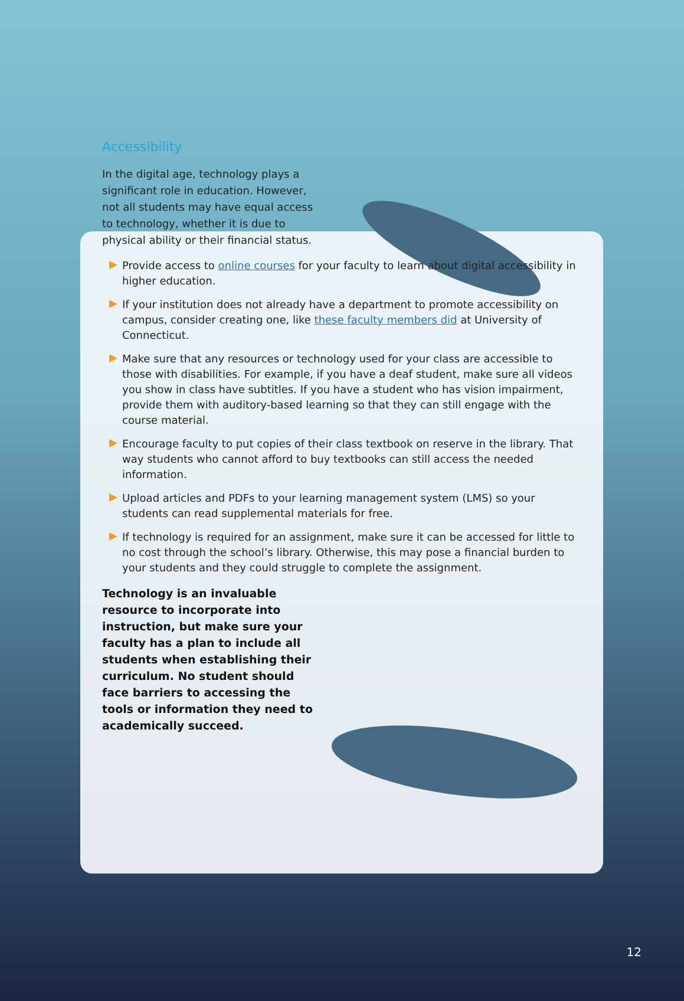Accessibility
In the digital age, technology plays a significant role in education. However, not all students may have equal access to technology, whether it is due to physical ability or their financial status.
Provide access to online courses for your faculty to learn about digital accessibility in higher education.
If your institution does not already have a department to promote accessibility on campus, consider creating one, like these faculty members did at University of Connecticut.
Make sure that any resources or technology used for your class are accessible to those with disabilities. For example, if you have a deaf student, make sure all videos you show in class have subtitles. If you have a student who has vision impairment, provide them with auditory-based learning so that they can still engage with the course material.
Encourage faculty to put copies of their class textbook on reserve in the library. That way students who cannot afford to buy textbooks can still access the needed information.
Upload articles and PDFs to your learning management system (LMS) so your students can read supplemental materials for free.
If technology is required for an assignment, make sure it can be accessed for little to no cost through the school’s library. Otherwise, this may pose a financial burden to your students and they could struggle to complete the assignment.
Technology is an invaluable resource to incorporate into instruction, but make sure your faculty has a plan to include all students when establishing their curriculum. No student should face barriers to accessing the tools or information they need to academically succeed.
12